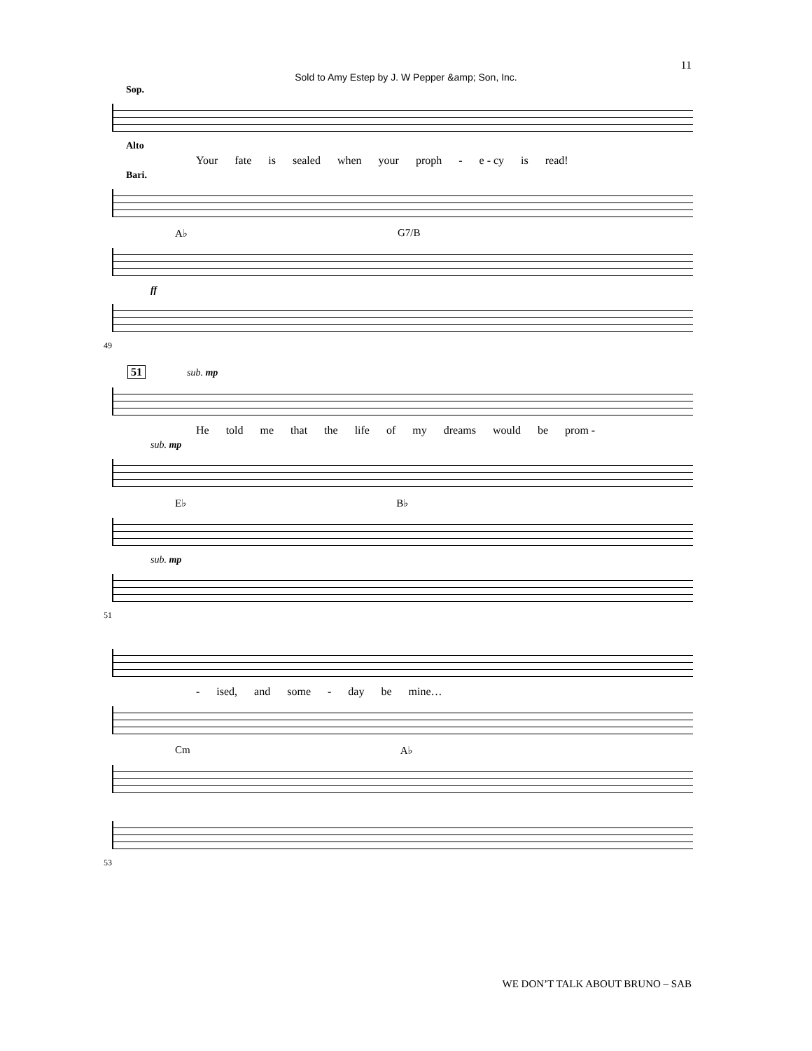11
Sold to Amy Estep by J. W Pepper &amp; Son, Inc.
Sop.
Alto
Your fate is sealed when your proph - e - cy is read!
Bari.
A♭ G7/B
ff
49
51 sub. mp
He told me that the life of my dreams would be prom -
sub. mp
E♭ B♭
sub. mp
51
- ised, and some - day be mine…
Cm A♭
53
WE DON’T TALK ABOUT BRUNO – SAB